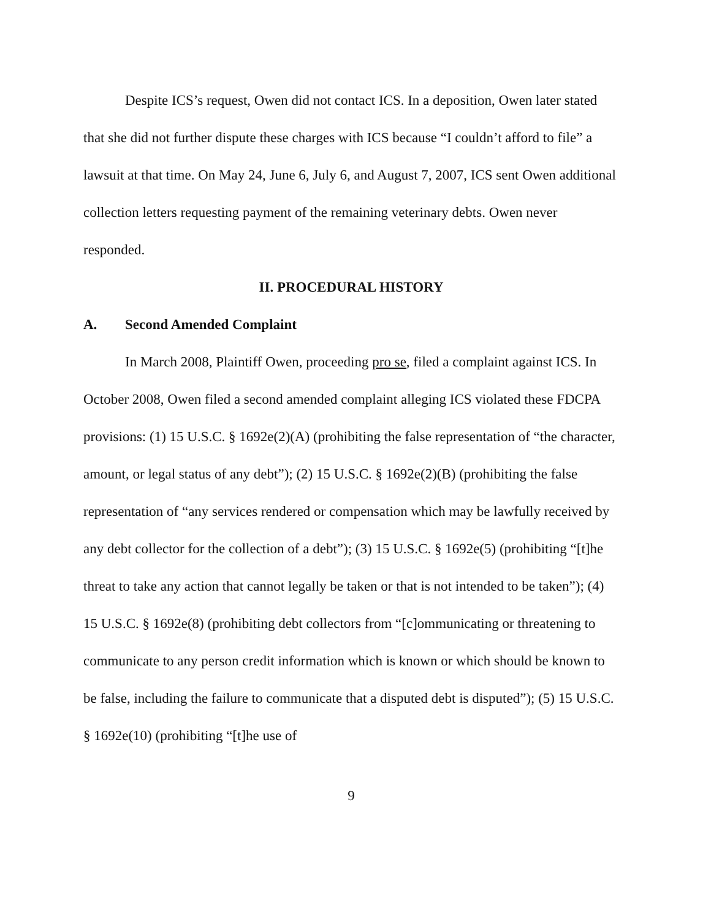Despite ICS’s request, Owen did not contact ICS. In a deposition, Owen later stated that she did not further dispute these charges with ICS because “I couldn’t afford to file” a lawsuit at that time. On May 24, June 6, July 6, and August 7, 2007, ICS sent Owen additional collection letters requesting payment of the remaining veterinary debts. Owen never responded.
II. PROCEDURAL HISTORY
A. Second Amended Complaint
In March 2008, Plaintiff Owen, proceeding pro se, filed a complaint against ICS. In October 2008, Owen filed a second amended complaint alleging ICS violated these FDCPA provisions: (1) 15 U.S.C. § 1692e(2)(A) (prohibiting the false representation of “the character, amount, or legal status of any debt”); (2) 15 U.S.C. § 1692e(2)(B) (prohibiting the false representation of “any services rendered or compensation which may be lawfully received by any debt collector for the collection of a debt”); (3) 15 U.S.C. § 1692e(5) (prohibiting “[t]he threat to take any action that cannot legally be taken or that is not intended to be taken”); (4) 15 U.S.C. § 1692e(8) (prohibiting debt collectors from “[c]ommunicating or threatening to communicate to any person credit information which is known or which should be known to be false, including the failure to communicate that a disputed debt is disputed”); (5) 15 U.S.C. § 1692e(10) (prohibiting “[t]he use of
9